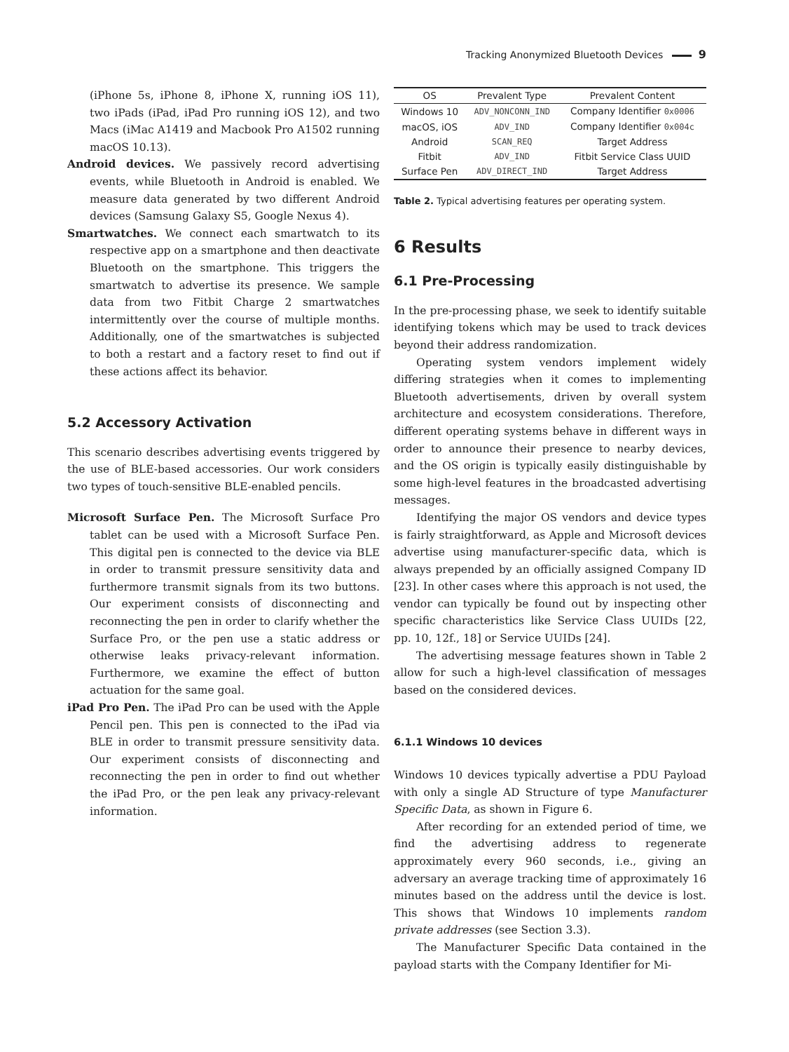Tracking Anonymized Bluetooth Devices 9
(iPhone 5s, iPhone 8, iPhone X, running iOS 11), two iPads (iPad, iPad Pro running iOS 12), and two Macs (iMac A1419 and Macbook Pro A1502 running macOS 10.13).
Android devices. We passively record advertising events, while Bluetooth in Android is enabled. We measure data generated by two different Android devices (Samsung Galaxy S5, Google Nexus 4).
Smartwatches. We connect each smartwatch to its respective app on a smartphone and then deactivate Bluetooth on the smartphone. This triggers the smartwatch to advertise its presence. We sample data from two Fitbit Charge 2 smartwatches intermittently over the course of multiple months. Additionally, one of the smartwatches is subjected to both a restart and a factory reset to find out if these actions affect its behavior.
5.2 Accessory Activation
This scenario describes advertising events triggered by the use of BLE-based accessories. Our work considers two types of touch-sensitive BLE-enabled pencils.
Microsoft Surface Pen. The Microsoft Surface Pro tablet can be used with a Microsoft Surface Pen. This digital pen is connected to the device via BLE in order to transmit pressure sensitivity data and furthermore transmit signals from its two buttons. Our experiment consists of disconnecting and reconnecting the pen in order to clarify whether the Surface Pro, or the pen use a static address or otherwise leaks privacy-relevant information. Furthermore, we examine the effect of button actuation for the same goal.
iPad Pro Pen. The iPad Pro can be used with the Apple Pencil pen. This pen is connected to the iPad via BLE in order to transmit pressure sensitivity data. Our experiment consists of disconnecting and reconnecting the pen in order to find out whether the iPad Pro, or the pen leak any privacy-relevant information.
| OS | Prevalent Type | Prevalent Content |
| --- | --- | --- |
| Windows 10 | ADV_NONCONN_IND | Company Identifier 0x0006 |
| macOS, iOS | ADV_IND | Company Identifier 0x004c |
| Android | SCAN_REQ | Target Address |
| Fitbit | ADV_IND | Fitbit Service Class UUID |
| Surface Pen | ADV_DIRECT_IND | Target Address |
Table 2. Typical advertising features per operating system.
6 Results
6.1 Pre-Processing
In the pre-processing phase, we seek to identify suitable identifying tokens which may be used to track devices beyond their address randomization.
Operating system vendors implement widely differing strategies when it comes to implementing Bluetooth advertisements, driven by overall system architecture and ecosystem considerations. Therefore, different operating systems behave in different ways in order to announce their presence to nearby devices, and the OS origin is typically easily distinguishable by some high-level features in the broadcasted advertising messages.
Identifying the major OS vendors and device types is fairly straightforward, as Apple and Microsoft devices advertise using manufacturer-specific data, which is always prepended by an officially assigned Company ID [23]. In other cases where this approach is not used, the vendor can typically be found out by inspecting other specific characteristics like Service Class UUIDs [22, pp. 10, 12f., 18] or Service UUIDs [24].
The advertising message features shown in Table 2 allow for such a high-level classification of messages based on the considered devices.
6.1.1 Windows 10 devices
Windows 10 devices typically advertise a PDU Payload with only a single AD Structure of type Manufacturer Specific Data, as shown in Figure 6.
After recording for an extended period of time, we find the advertising address to regenerate approximately every 960 seconds, i.e., giving an adversary an average tracking time of approximately 16 minutes based on the address until the device is lost. This shows that Windows 10 implements random private addresses (see Section 3.3).
The Manufacturer Specific Data contained in the payload starts with the Company Identifier for Mi-